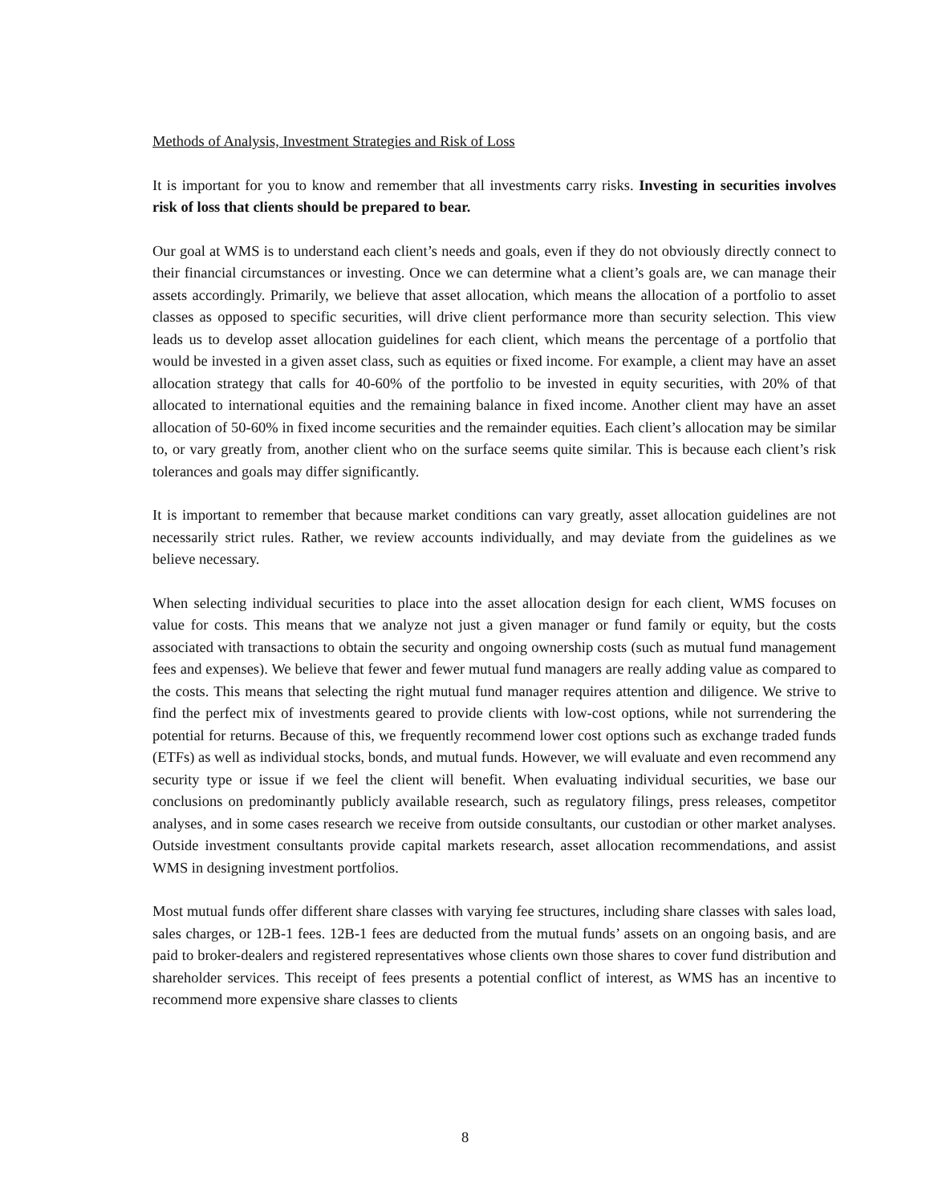Methods of Analysis, Investment Strategies and Risk of Loss
It is important for you to know and remember that all investments carry risks. Investing in securities involves risk of loss that clients should be prepared to bear.
Our goal at WMS is to understand each client’s needs and goals, even if they do not obviously directly connect to their financial circumstances or investing. Once we can determine what a client’s goals are, we can manage their assets accordingly. Primarily, we believe that asset allocation, which means the allocation of a portfolio to asset classes as opposed to specific securities, will drive client performance more than security selection. This view leads us to develop asset allocation guidelines for each client, which means the percentage of a portfolio that would be invested in a given asset class, such as equities or fixed income. For example, a client may have an asset allocation strategy that calls for 40-60% of the portfolio to be invested in equity securities, with 20% of that allocated to international equities and the remaining balance in fixed income. Another client may have an asset allocation of 50-60% in fixed income securities and the remainder equities. Each client’s allocation may be similar to, or vary greatly from, another client who on the surface seems quite similar. This is because each client’s risk tolerances and goals may differ significantly.
It is important to remember that because market conditions can vary greatly, asset allocation guidelines are not necessarily strict rules. Rather, we review accounts individually, and may deviate from the guidelines as we believe necessary.
When selecting individual securities to place into the asset allocation design for each client, WMS focuses on value for costs. This means that we analyze not just a given manager or fund family or equity, but the costs associated with transactions to obtain the security and ongoing ownership costs (such as mutual fund management fees and expenses). We believe that fewer and fewer mutual fund managers are really adding value as compared to the costs. This means that selecting the right mutual fund manager requires attention and diligence. We strive to find the perfect mix of investments geared to provide clients with low-cost options, while not surrendering the potential for returns. Because of this, we frequently recommend lower cost options such as exchange traded funds (ETFs) as well as individual stocks, bonds, and mutual funds. However, we will evaluate and even recommend any security type or issue if we feel the client will benefit. When evaluating individual securities, we base our conclusions on predominantly publicly available research, such as regulatory filings, press releases, competitor analyses, and in some cases research we receive from outside consultants, our custodian or other market analyses. Outside investment consultants provide capital markets research, asset allocation recommendations, and assist WMS in designing investment portfolios.
Most mutual funds offer different share classes with varying fee structures, including share classes with sales load, sales charges, or 12B-1 fees. 12B-1 fees are deducted from the mutual funds’ assets on an ongoing basis, and are paid to broker-dealers and registered representatives whose clients own those shares to cover fund distribution and shareholder services. This receipt of fees presents a potential conflict of interest, as WMS has an incentive to recommend more expensive share classes to clients
8